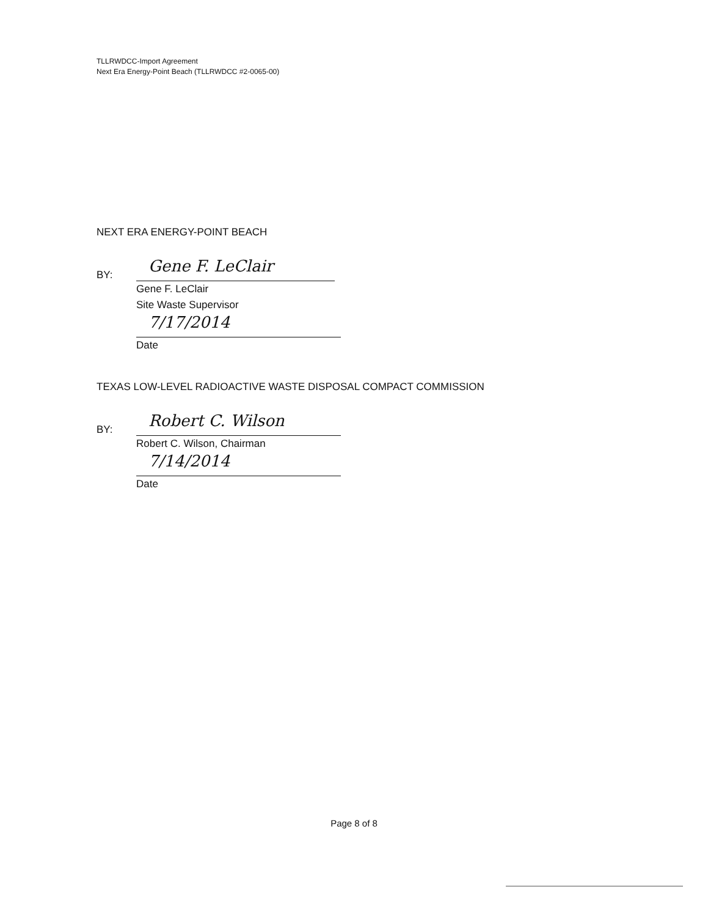TLLRWDCC-Import Agreement
Next Era Energy-Point Beach (TLLRWDCC #2-0065-00)
NEXT ERA ENERGY-POINT BEACH
BY:
Gene F. LeClair
Gene F. LeClair
Site Waste Supervisor
7/17/2014
Date
TEXAS LOW-LEVEL RADIOACTIVE WASTE DISPOSAL COMPACT COMMISSION
BY:
Robert C. Wilson
Robert C. Wilson, Chairman
7/14/2014
Date
Page 8 of 8